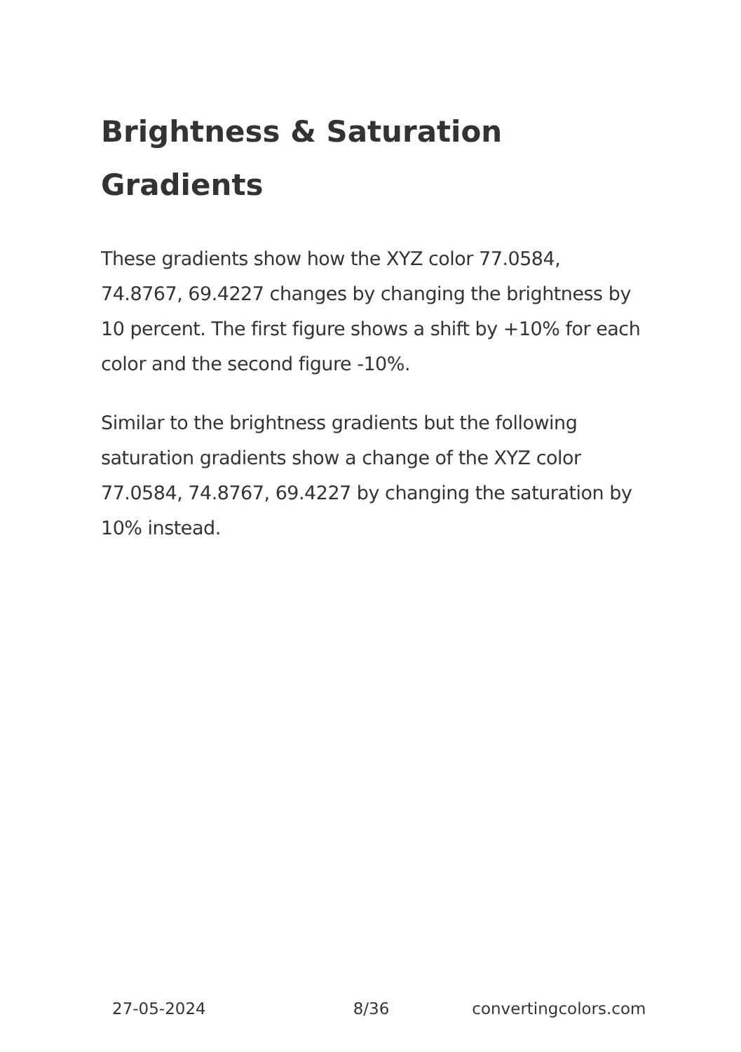Brightness & Saturation Gradients
These gradients show how the XYZ color 77.0584, 74.8767, 69.4227 changes by changing the brightness by 10 percent. The first figure shows a shift by +10% for each color and the second figure -10%.
Similar to the brightness gradients but the following saturation gradients show a change of the XYZ color 77.0584, 74.8767, 69.4227 by changing the saturation by 10% instead.
27-05-2024 8/36 convertingcolors.com